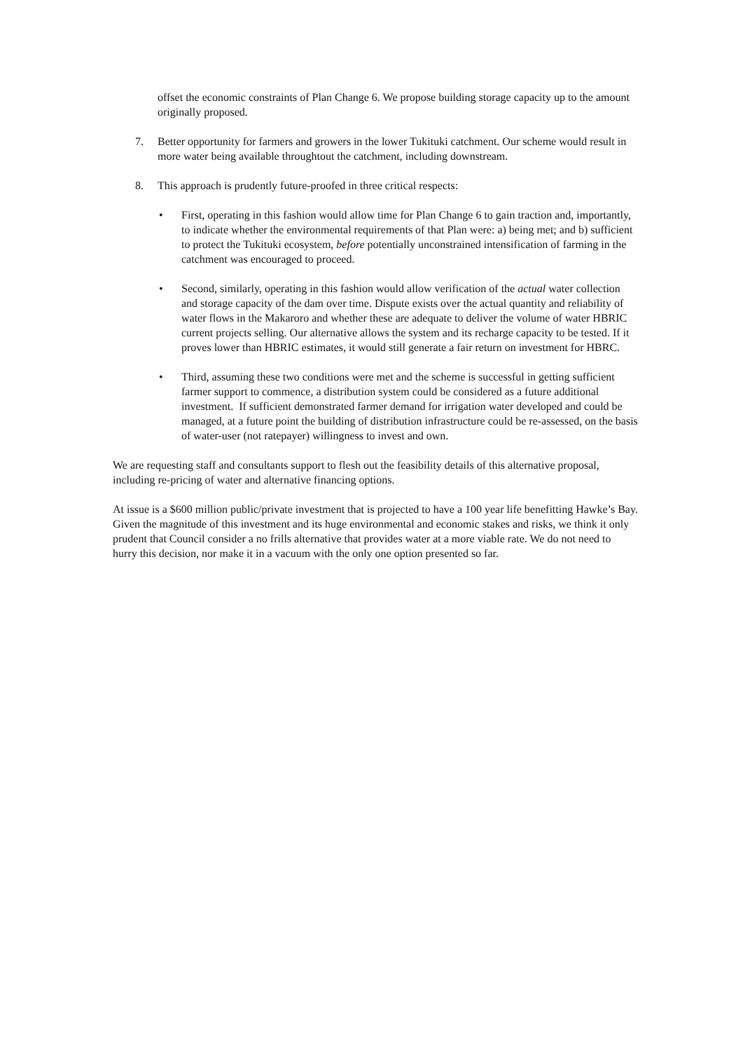offset the economic constraints of Plan Change 6. We propose building storage capacity up to the amount originally proposed.
7. Better opportunity for farmers and growers in the lower Tukituki catchment. Our scheme would result in more water being available throughtout the catchment, including downstream.
8. This approach is prudently future-proofed in three critical respects:
• First, operating in this fashion would allow time for Plan Change 6 to gain traction and, importantly, to indicate whether the environmental requirements of that Plan were: a) being met; and b) sufficient to protect the Tukituki ecosystem, before potentially unconstrained intensification of farming in the catchment was encouraged to proceed.
• Second, similarly, operating in this fashion would allow verification of the actual water collection and storage capacity of the dam over time. Dispute exists over the actual quantity and reliability of water flows in the Makaroro and whether these are adequate to deliver the volume of water HBRIC current projects selling. Our alternative allows the system and its recharge capacity to be tested. If it proves lower than HBRIC estimates, it would still generate a fair return on investment for HBRC.
• Third, assuming these two conditions were met and the scheme is successful in getting sufficient farmer support to commence, a distribution system could be considered as a future additional investment. If sufficient demonstrated farmer demand for irrigation water developed and could be managed, at a future point the building of distribution infrastructure could be re-assessed, on the basis of water-user (not ratepayer) willingness to invest and own.
We are requesting staff and consultants support to flesh out the feasibility details of this alternative proposal, including re-pricing of water and alternative financing options.
At issue is a $600 million public/private investment that is projected to have a 100 year life benefitting Hawke’s Bay. Given the magnitude of this investment and its huge environmental and economic stakes and risks, we think it only prudent that Council consider a no frills alternative that provides water at a more viable rate. We do not need to hurry this decision, nor make it in a vacuum with the only one option presented so far.